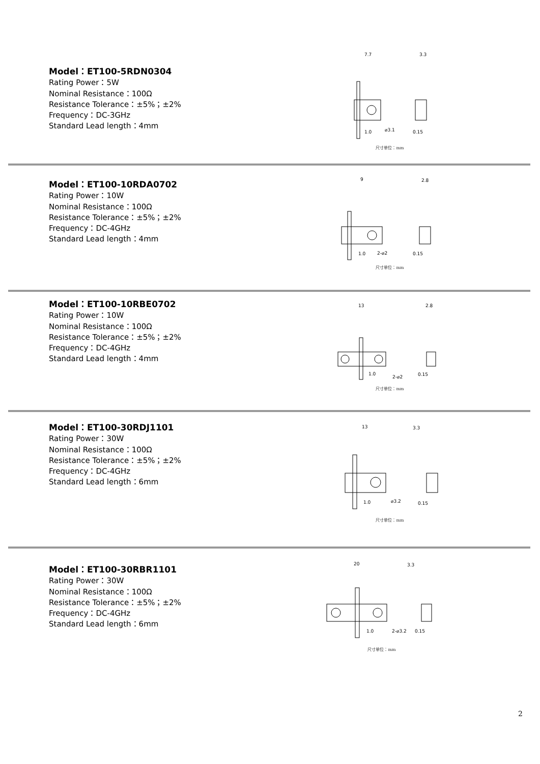Model：ET100-5RDN0304
Rating Power：5W
Nominal Resistance：100Ω
Resistance Tolerance：±5%；±2%
Frequency：DC-3GHz
Standard Lead length：4mm
7.7
3.3
⌀3.1
1.0
0.15
尺寸单位：mm
Model：ET100-10RDA0702
Rating Power：10W
Nominal Resistance：100Ω
Resistance Tolerance：±5%；±2%
Frequency：DC-4GHz
Standard Lead length：4mm
9
2.8
2-⌀2
1.0
0.15
尺寸单位：mm
Model：ET100-10RBE0702
Rating Power：10W
Nominal Resistance：100Ω
Resistance Tolerance：±5%；±2%
Frequency：DC-4GHz
Standard Lead length：4mm
13
2.8
2-⌀2
1.0
0.15
尺寸单位：mm
Model：ET100-30RDJ1101
Rating Power：30W
Nominal Resistance：100Ω
Resistance Tolerance：±5%；±2%
Frequency：DC-4GHz
Standard Lead length：6mm
13
3.3
⌀3.2
1.0
0.15
尺寸单位：mm
Model：ET100-30RBR1101
Rating Power：30W
Nominal Resistance：100Ω
Resistance Tolerance：±5%；±2%
Frequency：DC-4GHz
Standard Lead length：6mm
20
3.3
2-⌀3.2
1.0
0.15
尺寸单位：mm
2